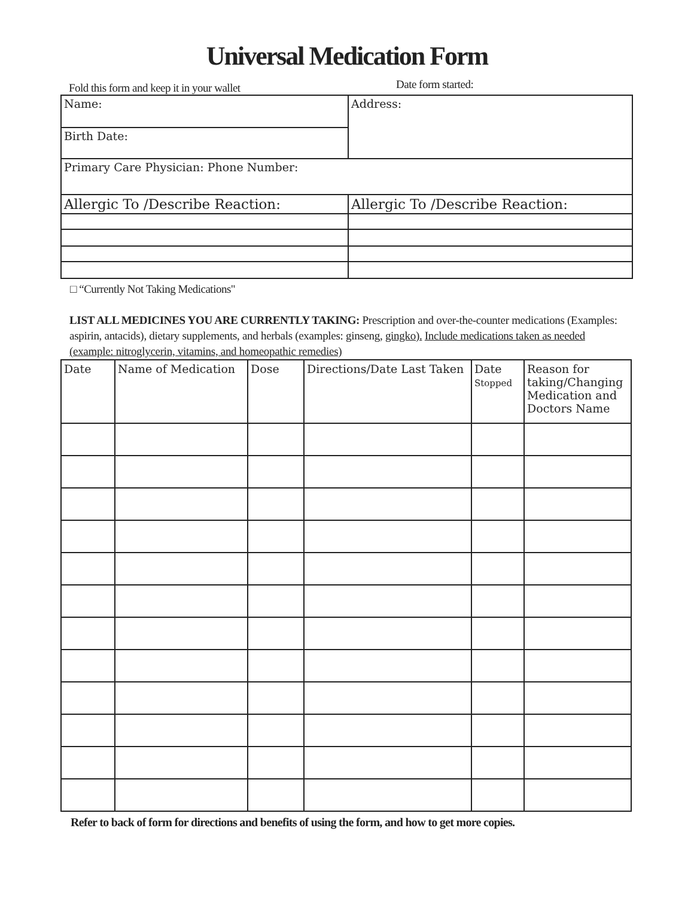Universal Medication Form
Fold this form and keep it in your wallet
Date form started:
| Name: | Address: |
| Birth Date: | |
| Primary Care Physician: Phone Number: | |
| Allergic To /Describe Reaction: | Allergic To /Describe Reaction: |
□ “Currently Not Taking Medications"
LIST ALL MEDICINES YOU ARE CURRENTLY TAKING: Prescription and over-the-counter medications (Examples: aspirin, antacids), dietary supplements, and herbals (examples: ginseng, gingko). Include medications taken as needed (example: nitroglycerin, vitamins, and homeopathic remedies)
| Date | Name of Medication | Dose | Directions/Date Last Taken | Date Stopped | Reason for taking/Changing Medication and Doctors Name |
| --- | --- | --- | --- | --- | --- |
Refer to back of form for directions and benefits of using the form, and how to get more copies.